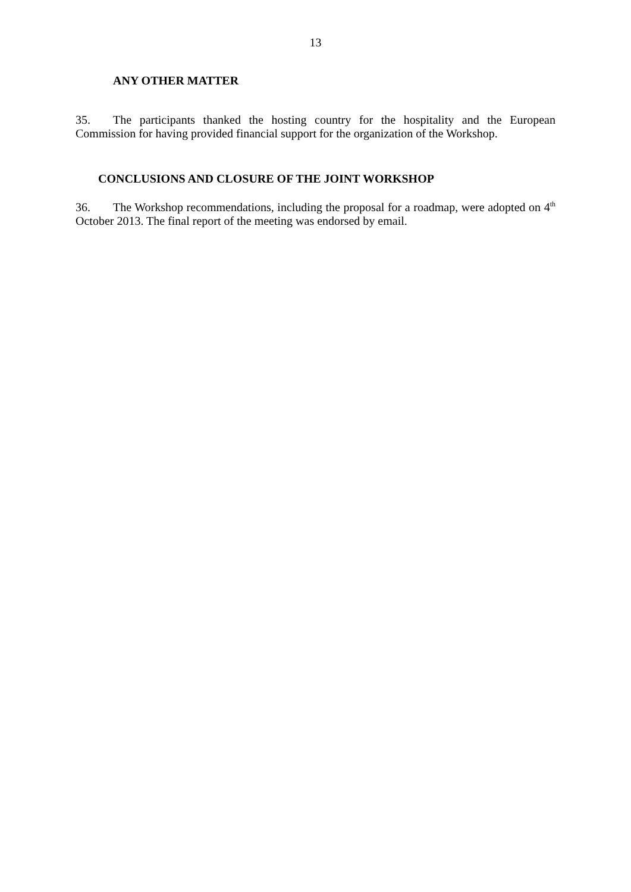13
ANY OTHER MATTER
35. The participants thanked the hosting country for the hospitality and the European Commission for having provided financial support for the organization of the Workshop.
CONCLUSIONS AND CLOSURE OF THE JOINT WORKSHOP
36. The Workshop recommendations, including the proposal for a roadmap, were adopted on 4<sup>th</sup> October 2013. The final report of the meeting was endorsed by email.